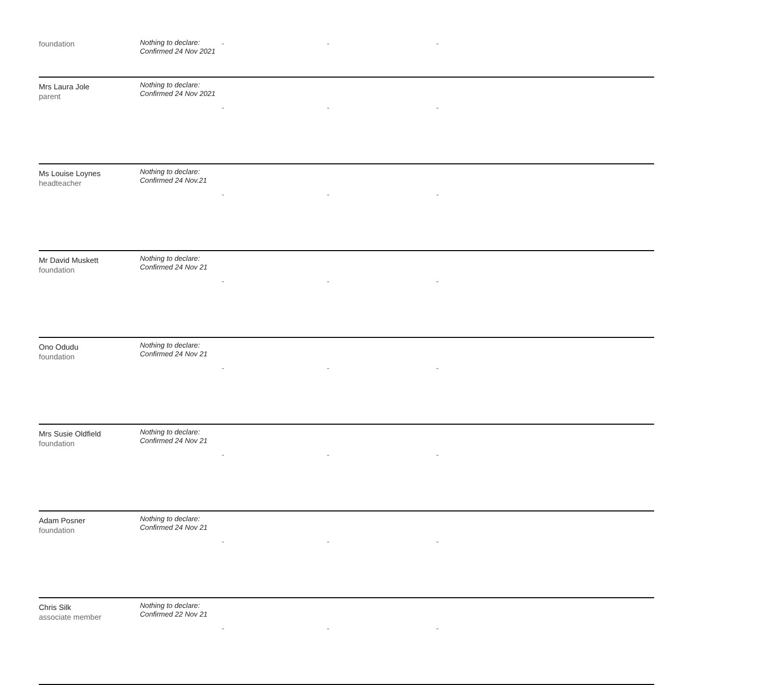| foundation | Nothing to declare: Confirmed 24 Nov 2021 | - | - | - |
| Mrs Laura Jole parent | Nothing to declare: Confirmed 24 Nov 2021 | - | - | - |
| Ms Louise Loynes headteacher | Nothing to declare: Confirmed 24 Nov.21 | - | - | - |
| Mr David Muskett foundation | Nothing to declare: Confirmed 24 Nov 21 | - | - | - |
| Ono Odudu foundation | Nothing to declare: Confirmed 24 Nov 21 | - | - | - |
| Mrs Susie Oldfield foundation | Nothing to declare: Confirmed 24 Nov 21 | - | - | - |
| Adam Posner foundation | Nothing to declare: Confirmed 24 Nov 21 | - | - | - |
| Chris Silk associate member | Nothing to declare: Confirmed 22 Nov 21 | - | - | - |